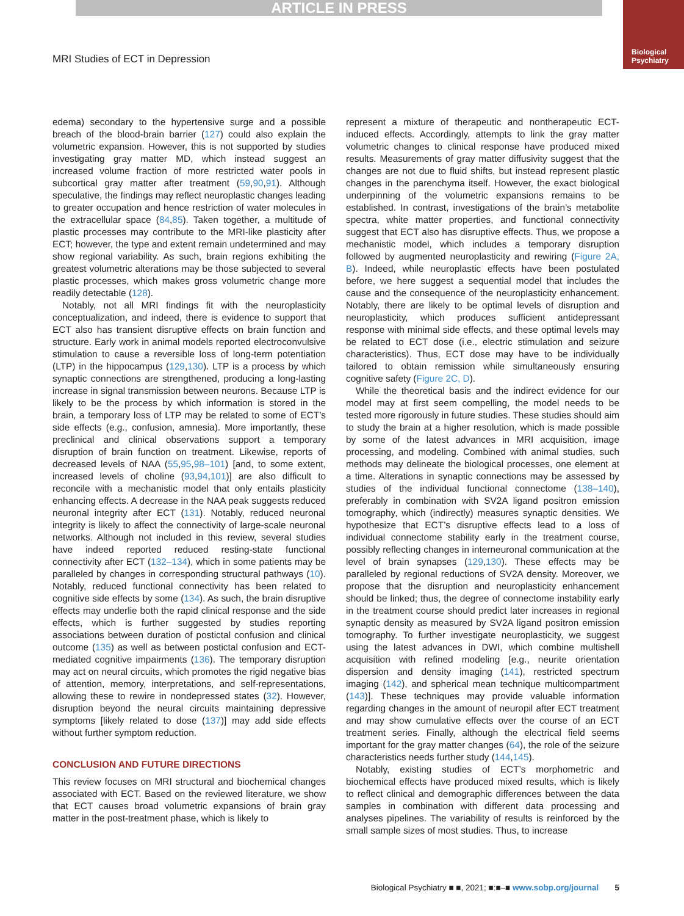ARTICLE IN PRESS
Biological
Psychiatry
MRI Studies of ECT in Depression
edema) secondary to the hypertensive surge and a possible breach of the blood-brain barrier (127) could also explain the volumetric expansion. However, this is not supported by studies investigating gray matter MD, which instead suggest an increased volume fraction of more restricted water pools in subcortical gray matter after treatment (59,90,91). Although speculative, the findings may reflect neuroplastic changes leading to greater occupation and hence restriction of water molecules in the extracellular space (84,85). Taken together, a multitude of plastic processes may contribute to the MRI-like plasticity after ECT; however, the type and extent remain undetermined and may show regional variability. As such, brain regions exhibiting the greatest volumetric alterations may be those subjected to several plastic processes, which makes gross volumetric change more readily detectable (128).
Notably, not all MRI findings fit with the neuroplasticity conceptualization, and indeed, there is evidence to support that ECT also has transient disruptive effects on brain function and structure. Early work in animal models reported electroconvulsive stimulation to cause a reversible loss of long-term potentiation (LTP) in the hippocampus (129,130). LTP is a process by which synaptic connections are strengthened, producing a long-lasting increase in signal transmission between neurons. Because LTP is likely to be the process by which information is stored in the brain, a temporary loss of LTP may be related to some of ECT’s side effects (e.g., confusion, amnesia). More importantly, these preclinical and clinical observations support a temporary disruption of brain function on treatment. Likewise, reports of decreased levels of NAA (55,95,98–101) [and, to some extent, increased levels of choline (93,94,101)] are also difficult to reconcile with a mechanistic model that only entails plasticity enhancing effects. A decrease in the NAA peak suggests reduced neuronal integrity after ECT (131). Notably, reduced neuronal integrity is likely to affect the connectivity of large-scale neuronal networks. Although not included in this review, several studies have indeed reported reduced resting-state functional connectivity after ECT (132–134), which in some patients may be paralleled by changes in corresponding structural pathways (10). Notably, reduced functional connectivity has been related to cognitive side effects by some (134). As such, the brain disruptive effects may underlie both the rapid clinical response and the side effects, which is further suggested by studies reporting associations between duration of postictal confusion and clinical outcome (135) as well as between postictal confusion and ECT-mediated cognitive impairments (136). The temporary disruption may act on neural circuits, which promotes the rigid negative bias of attention, memory, interpretations, and self-representations, allowing these to rewire in nondepressed states (32). However, disruption beyond the neural circuits maintaining depressive symptoms [likely related to dose (137)] may add side effects without further symptom reduction.
CONCLUSION AND FUTURE DIRECTIONS
This review focuses on MRI structural and biochemical changes associated with ECT. Based on the reviewed literature, we show that ECT causes broad volumetric expansions of brain gray matter in the post-treatment phase, which is likely to
represent a mixture of therapeutic and nontherapeutic ECT-induced effects. Accordingly, attempts to link the gray matter volumetric changes to clinical response have produced mixed results. Measurements of gray matter diffusivity suggest that the changes are not due to fluid shifts, but instead represent plastic changes in the parenchyma itself. However, the exact biological underpinning of the volumetric expansions remains to be established. In contrast, investigations of the brain’s metabolite spectra, white matter properties, and functional connectivity suggest that ECT also has disruptive effects. Thus, we propose a mechanistic model, which includes a temporary disruption followed by augmented neuroplasticity and rewiring (Figure 2A, B). Indeed, while neuroplastic effects have been postulated before, we here suggest a sequential model that includes the cause and the consequence of the neuroplasticity enhancement. Notably, there are likely to be optimal levels of disruption and neuroplasticity, which produces sufficient antidepressant response with minimal side effects, and these optimal levels may be related to ECT dose (i.e., electric stimulation and seizure characteristics). Thus, ECT dose may have to be individually tailored to obtain remission while simultaneously ensuring cognitive safety (Figure 2C, D).
While the theoretical basis and the indirect evidence for our model may at first seem compelling, the model needs to be tested more rigorously in future studies. These studies should aim to study the brain at a higher resolution, which is made possible by some of the latest advances in MRI acquisition, image processing, and modeling. Combined with animal studies, such methods may delineate the biological processes, one element at a time. Alterations in synaptic connections may be assessed by studies of the individual functional connectome (138–140), preferably in combination with SV2A ligand positron emission tomography, which (indirectly) measures synaptic densities. We hypothesize that ECT’s disruptive effects lead to a loss of individual connectome stability early in the treatment course, possibly reflecting changes in interneuronal communication at the level of brain synapses (129,130). These effects may be paralleled by regional reductions of SV2A density. Moreover, we propose that the disruption and neuroplasticity enhancement should be linked; thus, the degree of connectome instability early in the treatment course should predict later increases in regional synaptic density as measured by SV2A ligand positron emission tomography. To further investigate neuroplasticity, we suggest using the latest advances in DWI, which combine multishell acquisition with refined modeling [e.g., neurite orientation dispersion and density imaging (141), restricted spectrum imaging (142), and spherical mean technique multicompartment (143)]. These techniques may provide valuable information regarding changes in the amount of neuropil after ECT treatment and may show cumulative effects over the course of an ECT treatment series. Finally, although the electrical field seems important for the gray matter changes (64), the role of the seizure characteristics needs further study (144,145).
Notably, existing studies of ECT’s morphometric and biochemical effects have produced mixed results, which is likely to reflect clinical and demographic differences between the data samples in combination with different data processing and analyses pipelines. The variability of results is reinforced by the small sample sizes of most studies. Thus, to increase
Biological Psychiatry ■ ■, 2021; ■:■–■ www.sobp.org/journal 5